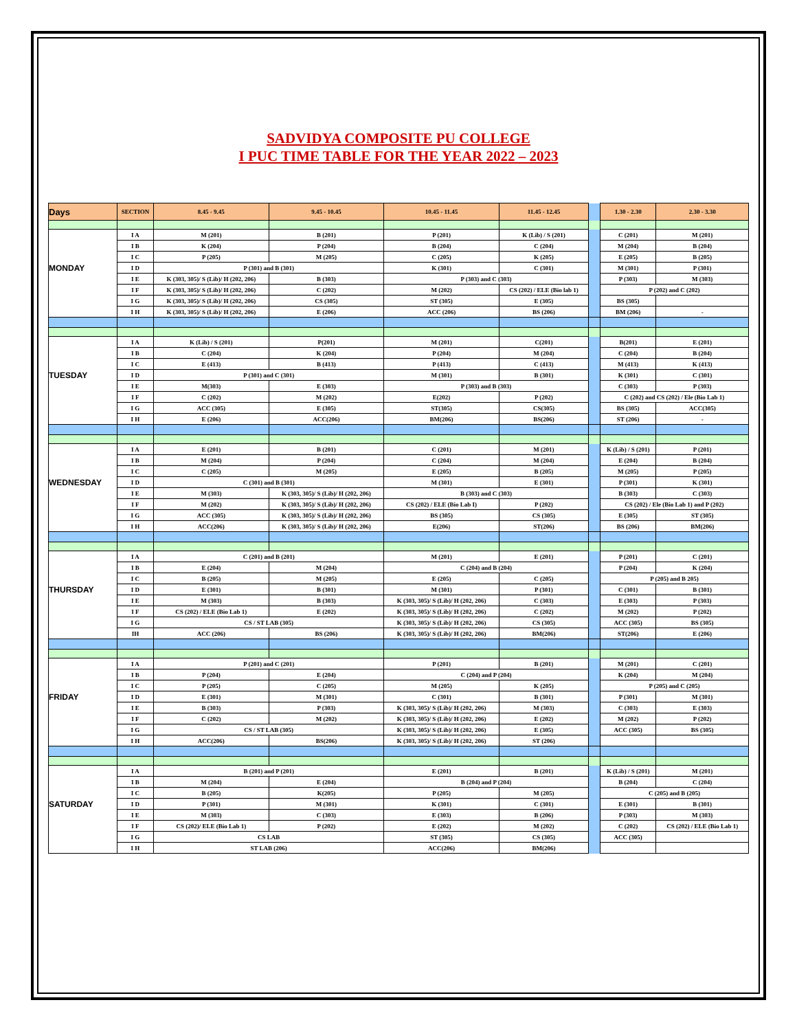SADVIDYA COMPOSITE PU COLLEGE
I PUC TIME TABLE FOR THE YEAR 2022 – 2023
| Days | SECTION | 8.45 - 9.45 | 9.45 - 10.45 | 10.45 - 11.45 | 11.45 - 12.45 | | 1.30 - 2.30 | 2.30 - 3.30 |
| --- | --- | --- | --- | --- | --- | --- | --- | --- |
| | I A | M (201) | B (201) | P (201) | K (Lib) / S (201) | | C (201) | M (201) |
| | I B | K (204) | P (204) | B (204) | C (204) | | M (204) | B (204) |
| | I C | P (205) | M (205) | C (205) | K (205) | | E (205) | B (205) |
| MONDAY | I D | P (301) and B (301) | | K (301) | C (301) | | M (301) | P (301) |
| | I E | K (303, 305)/ S (Lib)/ H (202, 206) | B (303) | P (303) and C (303) | | | P (303) | M (303) |
| | I F | K (303, 305)/ S (Lib)/ H (202, 206) | C (202) | M (202) | CS (202) / ELE (Bio lab 1) | | P (202) and C (202) | |
| | I G | K (303, 305)/ S (Lib)/ H (202, 206) | CS (305) | ST (305) | E (305) | | BS (305) | |
| | I H | K (303, 305)/ S (Lib)/ H (202, 206) | E (206) | ACC (206) | BS (206) | | BM (206) | - |
| | I A | K (Lib) / S (201) | P(201) | M (201) | C(201) | | B(201) | E (201) |
| | I B | C (204) | K (204) | P (204) | M (204) | | C (204) | B (204) |
| | I C | E (413) | B (413) | P (413) | C (413) | | M (413) | K (413) |
| TUESDAY | I D | P (301) and C (301) | | M (301) | B (301) | | K (301) | C (301) |
| | I E | M(303) | E (303) | P (303) and B (303) | | | C (303) | P (303) |
| | I F | C (202) | M (202) | E(202) | P (202) | | C (202) and CS (202) / Ele (Bio Lab 1) | |
| | I G | ACC (305) | E (305) | ST(305) | CS(305) | | BS (305) | ACC(305) |
| | I H | E (206) | ACC(206) | BM(206) | BS(206) | | ST (206) | - |
| | I A | E (201) | B (201) | C (201) | M (201) | | K (Lib) / S (201) | P (201) |
| | I B | M (204) | P (204) | C (204) | M (204) | | E (204) | B (204) |
| | I C | C (205) | M (205) | E (205) | B (205) | | M (205) | P (205) |
| WEDNESDAY | I D | C (301) and B (301) | | M (301) | E (301) | | P (301) | K (301) |
| | I E | M (303) | K (303, 305)/ S (Lib)/ H (202, 206) | B (303) and C (303) | | | B (303) | C (303) |
| | I F | M (202) | K (303, 305)/ S (Lib)/ H (202, 206) | CS (202) / ELE (Bio Lab I) | P (202) | | CS (202) / Ele (Bio Lab 1) and P (202) | |
| | I G | ACC (305) | K (303, 305)/ S (Lib)/ H (202, 206) | BS (305) | CS (305) | | E (305) | ST (305) |
| | I H | ACC(206) | K (303, 305)/ S (Lib)/ H (202, 206) | E(206) | ST(206) | | BS (206) | BM(206) |
| | I A | C (201) and B (201) | | M (201) | E (201) | | P (201) | C (201) |
| | I B | E (204) | M (204) | C (204) and B (204) | | | P (204) | K (204) |
| | I C | B (205) | M (205) | E (205) | C (205) | | P (205) and B 205) | |
| THURSDAY | I D | E (301) | B (301) | M (301) | P (301) | | C (301) | B (301) |
| | I E | M (303) | B (303) | K (303, 305)/ S (Lib)/ H (202, 206) | C (303) | | E (303) | P (303) |
| | I F | CS (202) / ELE (Bio Lab 1) | E (202) | K (303, 305)/ S (Lib)/ H (202, 206) | C (202) | | M (202) | P (202) |
| | I G | CS / ST LAB (305) | | K (303, 305)/ S (Lib)/ H (202, 206) | CS (305) | | ACC (305) | BS (305) |
| | IH | ACC (206) | BS (206) | K (303, 305)/ S (Lib)/ H (202, 206) | BM(206) | | ST(206) | E (206) |
| | I A | P (201) and C (201) | | P (201) | B (201) | | M (201) | C (201) |
| | I B | P (204) | E (204) | C (204) and P (204) | | | K (204) | M (204) |
| | I C | P (205) | C (205) | M (205) | K (205) | | P (205) and C (205) | |
| FRIDAY | I D | E (301) | M (301) | C (301) | B (301) | | P (301) | M (301) |
| | I E | B (303) | P (303) | K (303, 305)/ S (Lib)/ H (202, 206) | M (303) | | C (303) | E (303) |
| | I F | C (202) | M (202) | K (303, 305)/ S (Lib)/ H (202, 206) | E (202) | | M (202) | P (202) |
| | I G | CS / ST LAB (305) | | K (303, 305)/ S (Lib)/ H (202, 206) | E (305) | | ACC (305) | BS (305) |
| | I H | ACC(206) | BS(206) | K (303, 305)/ S (Lib)/ H (202, 206) | ST (206) | | | |
| | I A | B (201) and P (201) | | E (201) | B (201) | | K (Lib) / S (201) | M (201) |
| | I B | M (204) | E (204) | B (204) and P (204) | | | B (204) | C (204) |
| | I C | B (205) | K(205) | P (205) | M (205) | | C (205) and B (205) | |
| SATURDAY | I D | P (301) | M (301) | K (301) | C (301) | | E (301) | B (301) |
| | I E | M (303) | C (303) | E (303) | B (206) | | P (303) | M (303) |
| | I F | CS (202)/ ELE (Bio Lab 1) | P (202) | E (202) | M (202) | | C (202) | CS (202) / ELE (Bio Lab 1) |
| | I G | CS LAB | | ST (305) | CS (305) | | ACC (305) | |
| | I H | ST LAB (206) | | ACC(206) | BM(206) | | | |